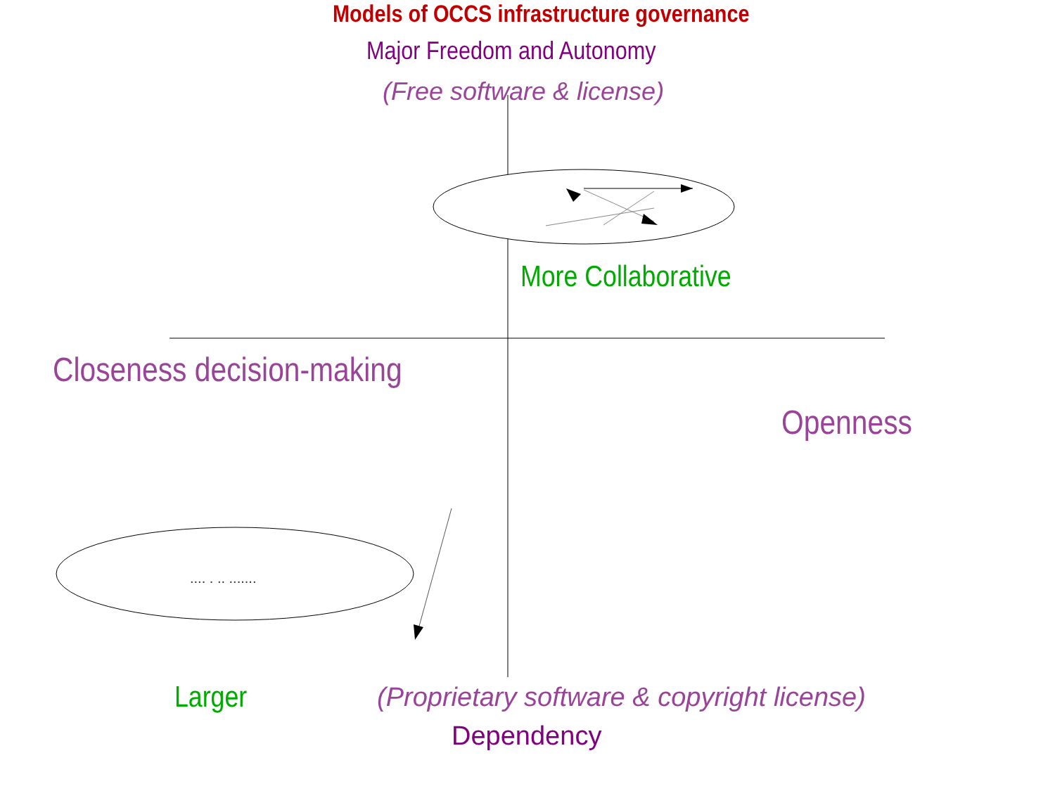Models of OCCS infrastructure governance
Major Freedom and Autonomy
(Free software & license)
More Collaborative
Closeness decision-making
Openness
.... . .. .......
Larger (Proprietary software & copyright license)
Dependency